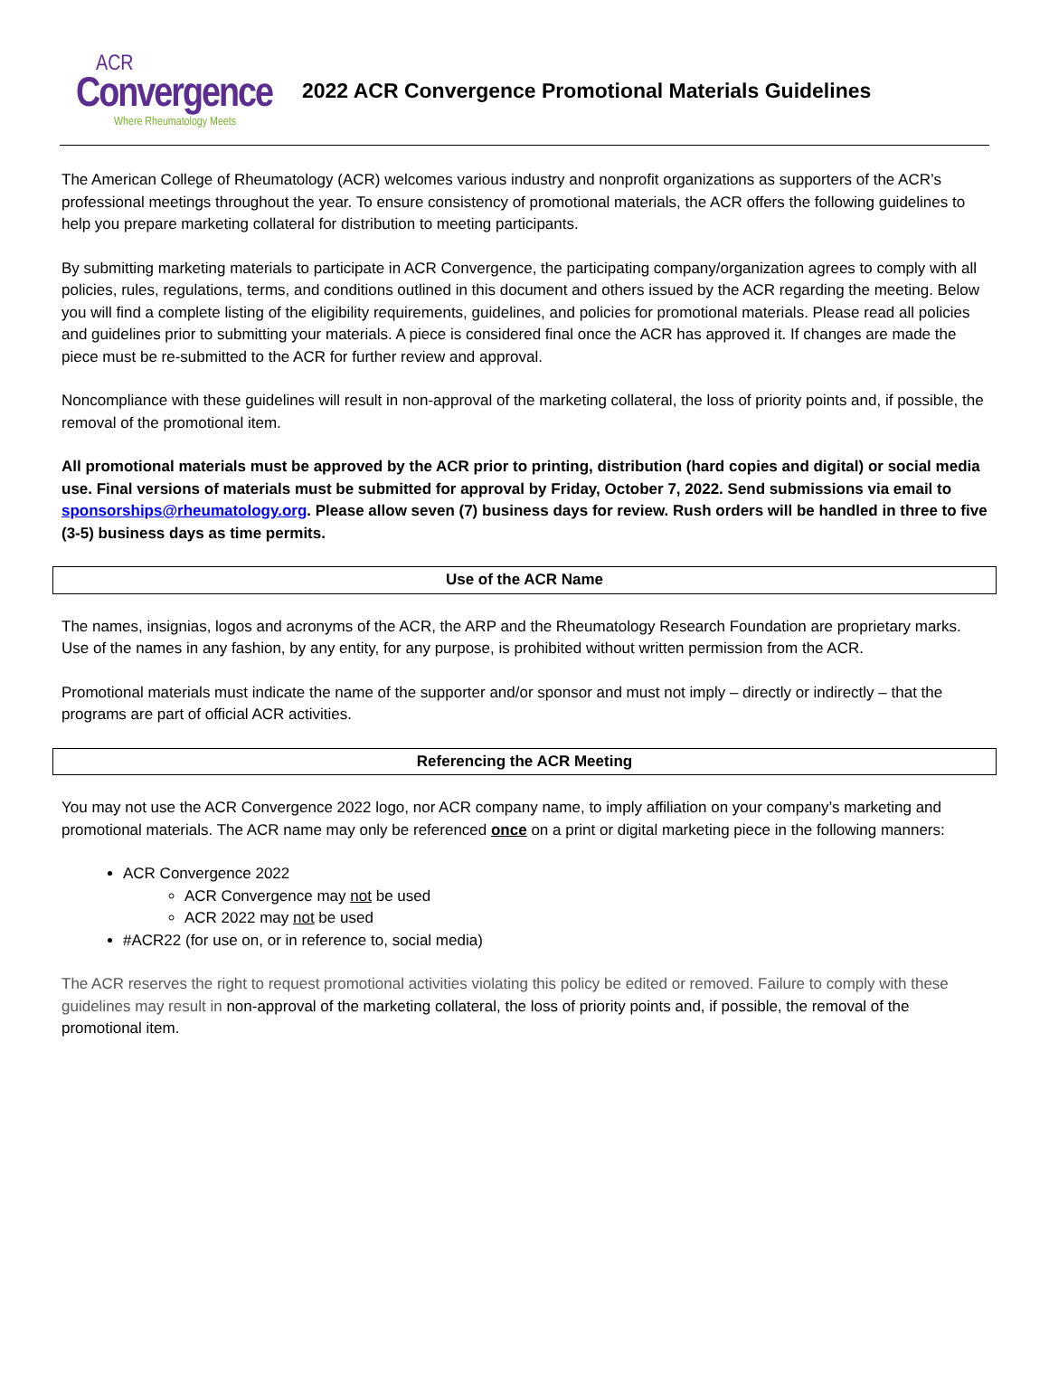ACR
Convergence
Where Rheumatology Meets
2022 ACR Convergence Promotional Materials Guidelines
The American College of Rheumatology (ACR) welcomes various industry and nonprofit organizations as supporters of the ACR’s professional meetings throughout the year. To ensure consistency of promotional materials, the ACR offers the following guidelines to help you prepare marketing collateral for distribution to meeting participants.
By submitting marketing materials to participate in ACR Convergence, the participating company/organization agrees to comply with all policies, rules, regulations, terms, and conditions outlined in this document and others issued by the ACR regarding the meeting. Below you will find a complete listing of the eligibility requirements, guidelines, and policies for promotional materials. Please read all policies and guidelines prior to submitting your materials. A piece is considered final once the ACR has approved it. If changes are made the piece must be re-submitted to the ACR for further review and approval.
Noncompliance with these guidelines will result in non-approval of the marketing collateral, the loss of priority points and, if possible, the removal of the promotional item.
All promotional materials must be approved by the ACR prior to printing, distribution (hard copies and digital) or social media use. Final versions of materials must be submitted for approval by Friday, October 7, 2022. Send submissions via email to sponsorships@rheumatology.org. Please allow seven (7) business days for review. Rush orders will be handled in three to five (3-5) business days as time permits.
Use of the ACR Name
The names, insignias, logos and acronyms of the ACR, the ARP and the Rheumatology Research Foundation are proprietary marks. Use of the names in any fashion, by any entity, for any purpose, is prohibited without written permission from the ACR.
Promotional materials must indicate the name of the supporter and/or sponsor and must not imply – directly or indirectly – that the programs are part of official ACR activities.
Referencing the ACR Meeting
You may not use the ACR Convergence 2022 logo, nor ACR company name, to imply affiliation on your company’s marketing and promotional materials. The ACR name may only be referenced once on a print or digital marketing piece in the following manners:
ACR Convergence 2022
ACR Convergence may not be used
ACR 2022 may not be used
#ACR22 (for use on, or in reference to, social media)
The ACR reserves the right to request promotional activities violating this policy be edited or removed. Failure to comply with these guidelines may result in non-approval of the marketing collateral, the loss of priority points and, if possible, the removal of the promotional item.